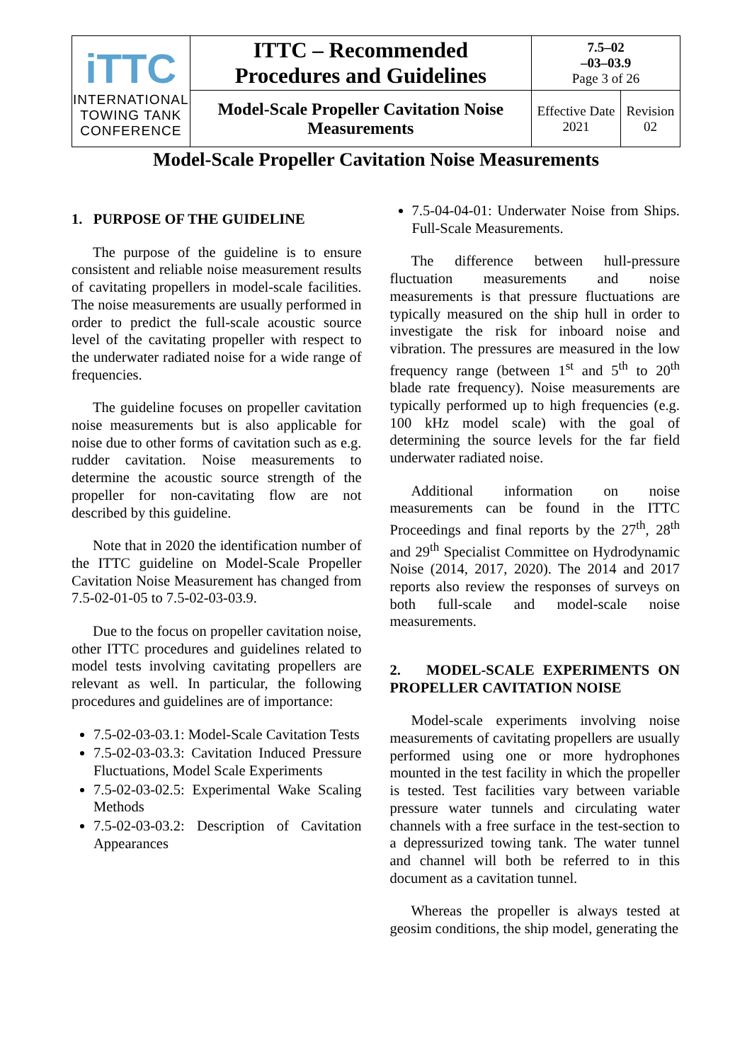| iTTC INTERNATIONAL TOWING TANK CONFERENCE | ITTC – Recommended Procedures and Guidelines | 7.5–02 –03–03.9 Page 3 of 26 | |
| | Model-Scale Propeller Cavitation Noise Measurements | Effective Date 2021 | Revision 02 |
Model-Scale Propeller Cavitation Noise Measurements
1. PURPOSE OF THE GUIDELINE
The purpose of the guideline is to ensure consistent and reliable noise measurement results of cavitating propellers in model-scale facilities. The noise measurements are usually performed in order to predict the full-scale acoustic source level of the cavitating propeller with respect to the underwater radiated noise for a wide range of frequencies.
The guideline focuses on propeller cavitation noise measurements but is also applicable for noise due to other forms of cavitation such as e.g. rudder cavitation. Noise measurements to determine the acoustic source strength of the propeller for non-cavitating flow are not described by this guideline.
Note that in 2020 the identification number of the ITTC guideline on Model-Scale Propeller Cavitation Noise Measurement has changed from 7.5-02-01-05 to 7.5-02-03-03.9.
Due to the focus on propeller cavitation noise, other ITTC procedures and guidelines related to model tests involving cavitating propellers are relevant as well. In particular, the following procedures and guidelines are of importance:
7.5-02-03-03.1: Model-Scale Cavitation Tests
7.5-02-03-03.3: Cavitation Induced Pressure Fluctuations, Model Scale Experiments
7.5-02-03-02.5: Experimental Wake Scaling Methods
7.5-02-03-03.2: Description of Cavitation Appearances
7.5-04-04-01: Underwater Noise from Ships. Full-Scale Measurements.
The difference between hull-pressure fluctuation measurements and noise measurements is that pressure fluctuations are typically measured on the ship hull in order to investigate the risk for inboard noise and vibration. The pressures are measured in the low frequency range (between 1<sup>st</sup> and 5<sup>th</sup> to 20<sup>th</sup> blade rate frequency). Noise measurements are typically performed up to high frequencies (e.g. 100 kHz model scale) with the goal of determining the source levels for the far field underwater radiated noise.
Additional information on noise measurements can be found in the ITTC Proceedings and final reports by the 27<sup>th</sup>, 28<sup>th</sup> and 29<sup>th</sup> Specialist Committee on Hydrodynamic Noise (2014, 2017, 2020). The 2014 and 2017 reports also review the responses of surveys on both full-scale and model-scale noise measurements.
2. MODEL-SCALE EXPERIMENTS ON PROPELLER CAVITATION NOISE
Model-scale experiments involving noise measurements of cavitating propellers are usually performed using one or more hydrophones mounted in the test facility in which the propeller is tested. Test facilities vary between variable pressure water tunnels and circulating water channels with a free surface in the test-section to a depressurized towing tank. The water tunnel and channel will both be referred to in this document as a cavitation tunnel.
Whereas the propeller is always tested at geosim conditions, the ship model, generating the